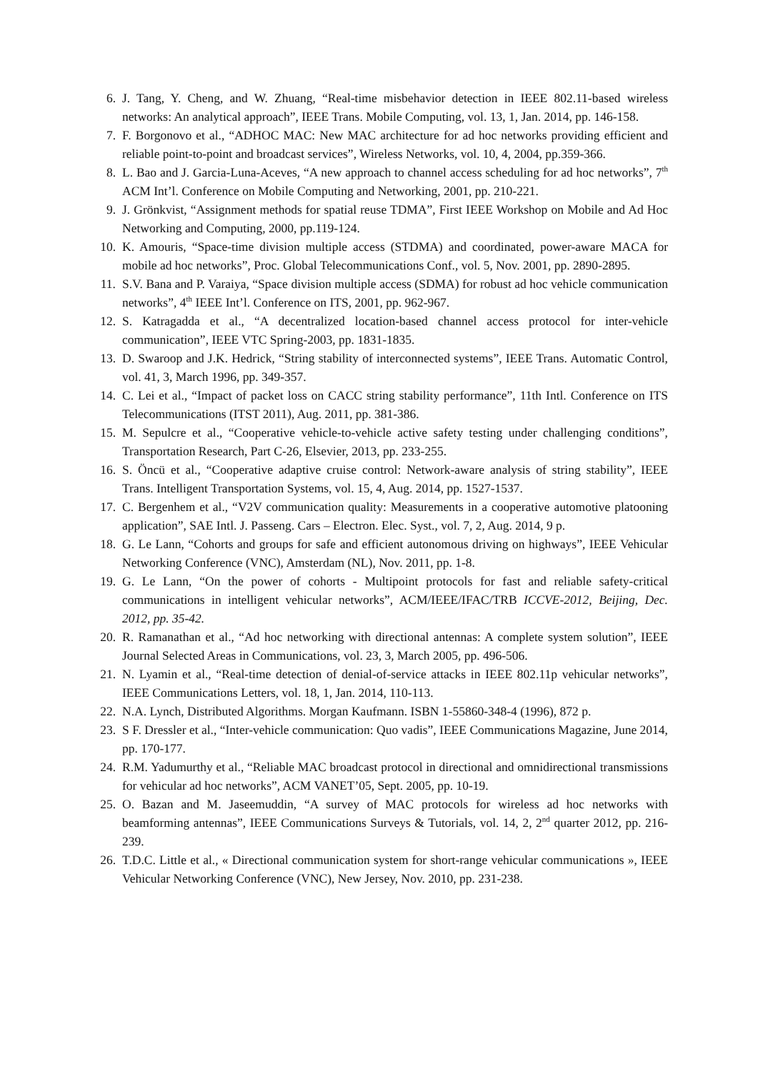6. J. Tang, Y. Cheng, and W. Zhuang, “Real-time misbehavior detection in IEEE 802.11-based wireless networks: An analytical approach”, IEEE Trans. Mobile Computing, vol. 13, 1, Jan. 2014, pp. 146-158.
7. F. Borgonovo et al., “ADHOC MAC: New MAC architecture for ad hoc networks providing efficient and reliable point-to-point and broadcast services”, Wireless Networks, vol. 10, 4, 2004, pp.359-366.
8. L. Bao and J. Garcia-Luna-Aceves, “A new approach to channel access scheduling for ad hoc networks”, 7<sup>th</sup> ACM Int’l. Conference on Mobile Computing and Networking, 2001, pp. 210-221.
9. J. Grönkvist, “Assignment methods for spatial reuse TDMA”, First IEEE Workshop on Mobile and Ad Hoc Networking and Computing, 2000, pp.119-124.
10. K. Amouris, “Space-time division multiple access (STDMA) and coordinated, power-aware MACA for mobile ad hoc networks”, Proc. Global Telecommunications Conf., vol. 5, Nov. 2001, pp. 2890-2895.
11. S.V. Bana and P. Varaiya, “Space division multiple access (SDMA) for robust ad hoc vehicle communication networks”, 4<sup>th</sup> IEEE Int’l. Conference on ITS, 2001, pp. 962-967.
12. S. Katragadda et al., “A decentralized location-based channel access protocol for inter-vehicle communication”, IEEE VTC Spring-2003, pp. 1831-1835.
13. D. Swaroop and J.K. Hedrick, “String stability of interconnected systems”, IEEE Trans. Automatic Control, vol. 41, 3, March 1996, pp. 349-357.
14. C. Lei et al., “Impact of packet loss on CACC string stability performance”, 11th Intl. Conference on ITS Telecommunications (ITST 2011), Aug. 2011, pp. 381-386.
15. M. Sepulcre et al., “Cooperative vehicle-to-vehicle active safety testing under challenging conditions”, Transportation Research, Part C-26, Elsevier, 2013, pp. 233-255.
16. S. Öncü et al., “Cooperative adaptive cruise control: Network-aware analysis of string stability”, IEEE Trans. Intelligent Transportation Systems, vol. 15, 4, Aug. 2014, pp. 1527-1537.
17. C. Bergenhem et al., “V2V communication quality: Measurements in a cooperative automotive platooning application”, SAE Intl. J. Passeng. Cars – Electron. Elec. Syst., vol. 7, 2, Aug. 2014, 9 p.
18. G. Le Lann, “Cohorts and groups for safe and efficient autonomous driving on highways”, IEEE Vehicular Networking Conference (VNC), Amsterdam (NL), Nov. 2011, pp. 1-8.
19. G. Le Lann, “On the power of cohorts - Multipoint protocols for fast and reliable safety-critical communications in intelligent vehicular networks”, ACM/IEEE/IFAC/TRB ICCVE-2012, Beijing, Dec. 2012, pp. 35-42.
20. R. Ramanathan et al., “Ad hoc networking with directional antennas: A complete system solution”, IEEE Journal Selected Areas in Communications, vol. 23, 3, March 2005, pp. 496-506.
21. N. Lyamin et al., “Real-time detection of denial-of-service attacks in IEEE 802.11p vehicular networks”, IEEE Communications Letters, vol. 18, 1, Jan. 2014, 110-113.
22. N.A. Lynch, Distributed Algorithms. Morgan Kaufmann. ISBN 1-55860-348-4 (1996), 872 p.
23. S F. Dressler et al., “Inter-vehicle communication: Quo vadis”, IEEE Communications Magazine, June 2014, pp. 170-177.
24. R.M. Yadumurthy et al., “Reliable MAC broadcast protocol in directional and omnidirectional transmissions for vehicular ad hoc networks”, ACM VANET’05, Sept. 2005, pp. 10-19.
25. O. Bazan and M. Jaseemuddin, “A survey of MAC protocols for wireless ad hoc networks with beamforming antennas”, IEEE Communications Surveys & Tutorials, vol. 14, 2, 2<sup>nd</sup> quarter 2012, pp. 216-239.
26. T.D.C. Little et al., « Directional communication system for short-range vehicular communications », IEEE Vehicular Networking Conference (VNC), New Jersey, Nov. 2010, pp. 231-238.